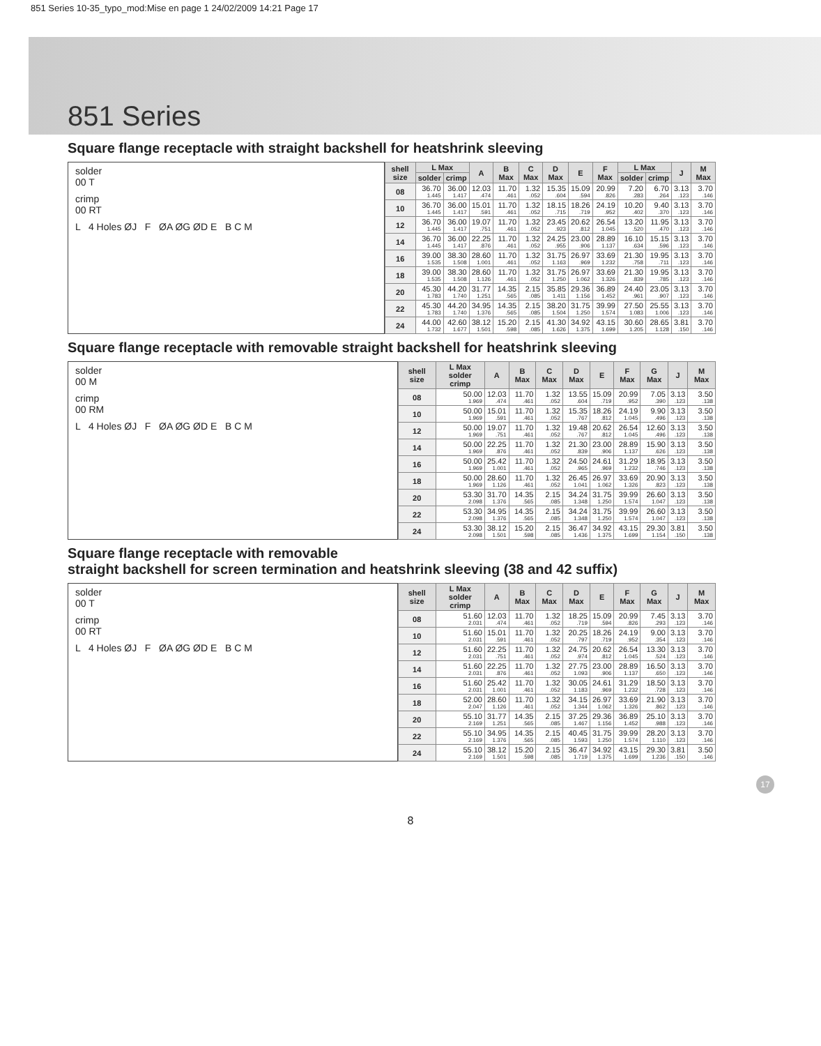851 Series 10-35_typo_mod:Mise en page 1 24/02/2009 14:21 Page 17
851 Series
Square flange receptacle with straight backshell for heatshrink sleeving
solder
00 T
crimp
00 RT
L 4 Holes ØJ F ØA ØG ØD E B C M
| shell size | L Max | | A | B Max | C Max | D Max | E | F Max | L Max | | J | M Max |
| --- | --- | --- | --- | --- | --- | --- | --- | --- | --- | --- | --- | --- |
| | solder | crimp | | | | | | | solder | crimp | | |
| 08 | 36.70 1.445 | 36.00 1.417 | 12.03 .474 | 11.70 .461 | 1.32 .052 | 15.35 .604 | 15.09 .594 | 20.99 .826 | 7.20 .283 | 6.70 .264 | 3.13 .123 | 3.70 .146 |
| 10 | 36.70 1.445 | 36.00 1.417 | 15.01 .591 | 11.70 .461 | 1.32 .052 | 18.15 .715 | 18.26 .719 | 24.19 .952 | 10.20 .402 | 9.40 .370 | 3.13 .123 | 3.70 .146 |
| 12 | 36.70 1.445 | 36.00 1.417 | 19.07 .751 | 11.70 .461 | 1.32 .052 | 23.45 .923 | 20.62 .812 | 26.54 1.045 | 13.20 .520 | 11.95 .470 | 3.13 .123 | 3.70 .146 |
| 14 | 36.70 1.445 | 36.00 1.417 | 22.25 .876 | 11.70 .461 | 1.32 .052 | 24.25 .955 | 23.00 .906 | 28.89 1.137 | 16.10 .634 | 15.15 .596 | 3.13 .123 | 3.70 .146 |
| 16 | 39.00 1.535 | 38.30 1.508 | 28.60 1.001 | 11.70 .461 | 1.32 .052 | 31.75 1.163 | 26.97 .969 | 33.69 1.232 | 21.30 .758 | 19.95 .711 | 3.13 .123 | 3.70 .146 |
| 18 | 39.00 1.535 | 38.30 1.508 | 28.60 1.126 | 11.70 .461 | 1.32 .052 | 31.75 1.250 | 26.97 1.062 | 33.69 1.326 | 21.30 .839 | 19.95 .785 | 3.13 .123 | 3.70 .146 |
| 20 | 45.30 1.783 | 44.20 1.740 | 31.77 1.251 | 14.35 .565 | 2.15 .085 | 35.85 1.411 | 29.36 1.156 | 36.89 1.452 | 24.40 .961 | 23.05 .907 | 3.13 .123 | 3.70 .146 |
| 22 | 45.30 1.783 | 44.20 1.740 | 34.95 1.376 | 14.35 .565 | 2.15 .085 | 38.20 1.504 | 31.75 1.250 | 39.99 1.574 | 27.50 1.083 | 25.55 1.006 | 3.13 .123 | 3.70 .146 |
| 24 | 44.00 1.732 | 42.60 1.677 | 38.12 1.501 | 15.20 .598 | 2.15 .085 | 41.30 1.626 | 34.92 1.375 | 43.15 1.699 | 30.60 1.205 | 28.65 1.128 | 3.81 .150 | 3.70 .146 |
Square flange receptacle with removable straight backshell for heatshrink sleeving
solder
00 M
crimp
00 RM
L 4 Holes ØJ F ØA ØG ØD E B C M
| shell size | L Max solder crimp | A | B Max | C Max | D Max | E | F Max | G Max | J | M Max |
| --- | --- | --- | --- | --- | --- | --- | --- | --- | --- | --- |
| 08 | 50.00 1.969 | 12.03 .474 | 11.70 .461 | 1.32 .052 | 13.55 .604 | 15.09 .719 | 20.99 .952 | 7.05 .390 | 3.13 .123 | 3.50 .138 |
| 10 | 50.00 1.969 | 15.01 .591 | 11.70 .461 | 1.32 .052 | 15.35 .767 | 18.26 .812 | 24.19 1.045 | 9.90 .496 | 3.13 .123 | 3.50 .138 |
| 12 | 50.00 1.969 | 19.07 .751 | 11.70 .461 | 1.32 .052 | 19.48 .767 | 20.62 .812 | 26.54 1.045 | 12.60 .496 | 3.13 .123 | 3.50 .138 |
| 14 | 50.00 1.969 | 22.25 .876 | 11.70 .461 | 1.32 .052 | 21.30 .839 | 23.00 .906 | 28.89 1.137 | 15.90 .626 | 3.13 .123 | 3.50 .138 |
| 16 | 50.00 1.969 | 25.42 1.001 | 11.70 .461 | 1.32 .052 | 24.50 .965 | 24.61 .969 | 31.29 1.232 | 18.95 .746 | 3.13 .123 | 3.50 .138 |
| 18 | 50.00 1.969 | 28.60 1.126 | 11.70 .461 | 1.32 .052 | 26.45 1.041 | 26.97 1.062 | 33.69 1.326 | 20.90 .823 | 3.13 .123 | 3.50 .138 |
| 20 | 53.30 2.098 | 31.70 1.376 | 14.35 .565 | 2.15 .085 | 34.24 1.348 | 31.75 1.250 | 39.99 1.574 | 26.60 1.047 | 3.13 .123 | 3.50 .138 |
| 22 | 53.30 2.098 | 34.95 1.376 | 14.35 .565 | 2.15 .085 | 34.24 1.348 | 31.75 1.250 | 39.99 1.574 | 26.60 1.047 | 3.13 .123 | 3.50 .138 |
| 24 | 53.30 2.098 | 38.12 1.501 | 15.20 .598 | 2.15 .085 | 36.47 1.436 | 34.92 1.375 | 43.15 1.699 | 29.30 1.154 | 3.81 .150 | 3.50 .138 |
Square flange receptacle with removable
straight backshell for screen termination and heatshrink sleeving (38 and 42 suffix)
solder
00 T
crimp
00 RT
L 4 Holes ØJ F ØA ØG ØD E B C M
| shell size | L Max solder crimp | A | B Max | C Max | D Max | E | F Max | G Max | J | M Max |
| --- | --- | --- | --- | --- | --- | --- | --- | --- | --- | --- |
| 08 | 51.60 2.031 | 12.03 .474 | 11.70 .461 | 1.32 .052 | 18.25 .719 | 15.09 .594 | 20.99 .826 | 7.45 .293 | 3.13 .123 | 3.70 .146 |
| 10 | 51.60 2.031 | 15.01 .591 | 11.70 .461 | 1.32 .052 | 20.25 .797 | 18.26 .719 | 24.19 .952 | 9.00 .354 | 3.13 .123 | 3.70 .146 |
| 12 | 51.60 2.031 | 22.25 .751 | 11.70 .461 | 1.32 .052 | 24.75 .974 | 20.62 .812 | 26.54 1.045 | 13.30 .524 | 3.13 .123 | 3.70 .146 |
| 14 | 51.60 2.031 | 22.25 .876 | 11.70 .461 | 1.32 .052 | 27.75 1.093 | 23.00 .906 | 28.89 1.137 | 16.50 .650 | 3.13 .123 | 3.70 .146 |
| 16 | 51.60 2.031 | 25.42 1.001 | 11.70 .461 | 1.32 .052 | 30.05 1.183 | 24.61 .969 | 31.29 1.232 | 18.50 .728 | 3.13 .123 | 3.70 .146 |
| 18 | 52.00 2.047 | 28.60 1.126 | 11.70 .461 | 1.32 .052 | 34.15 1.344 | 26.97 1.062 | 33.69 1.326 | 21.90 .862 | 3.13 .123 | 3.70 .146 |
| 20 | 55.10 2.169 | 31.77 1.251 | 14.35 .565 | 2.15 .085 | 37.25 1.467 | 29.36 1.156 | 36.89 1.452 | 25.10 .988 | 3.13 .123 | 3.70 .146 |
| 22 | 55.10 2.169 | 34.95 1.376 | 14.35 .565 | 2.15 .085 | 40.45 1.593 | 31.75 1.250 | 39.99 1.574 | 28.20 1.110 | 3.13 .123 | 3.70 .146 |
| 24 | 55.10 2.169 | 38.12 1.501 | 15.20 .598 | 2.15 .085 | 36.47 1.719 | 34.92 1.375 | 43.15 1.699 | 29.30 1.236 | 3.81 .150 | 3.50 .146 |
17
8